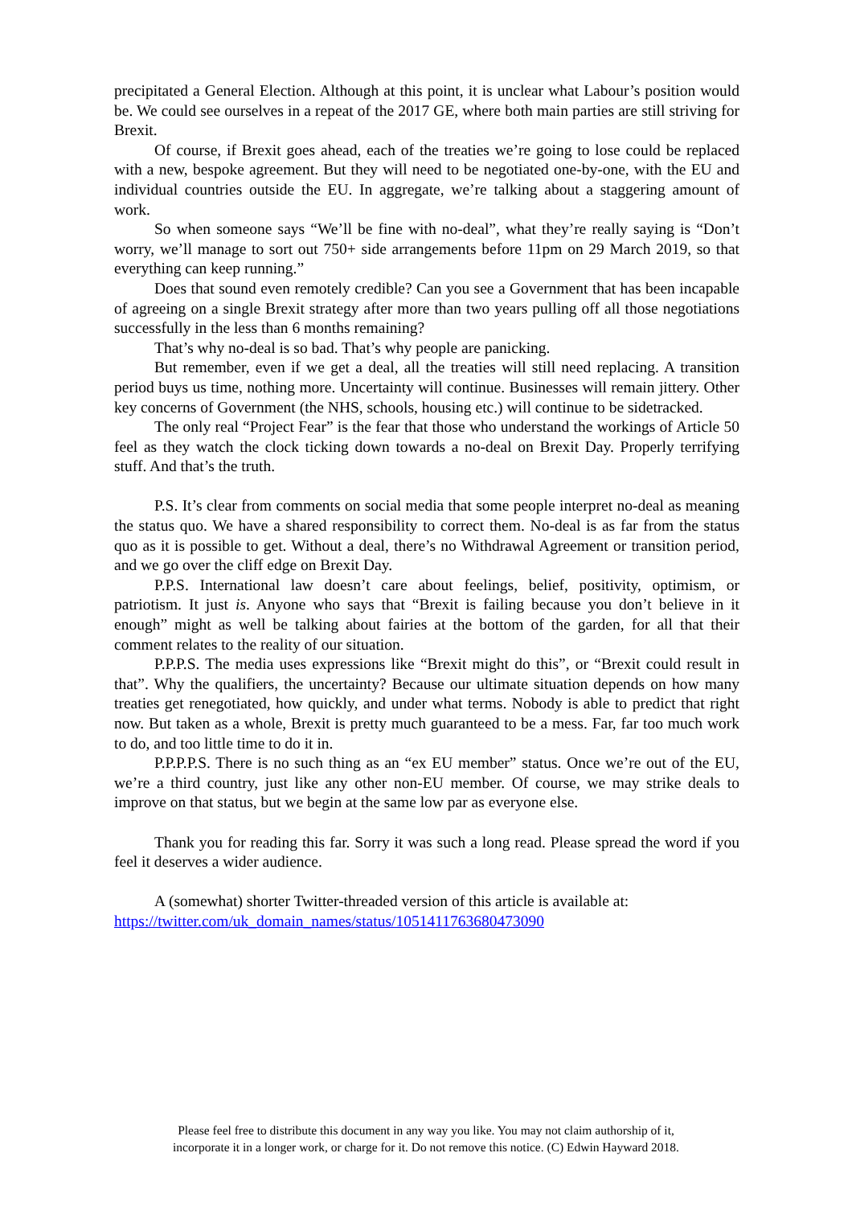precipitated a General Election. Although at this point, it is unclear what Labour’s position would be. We could see ourselves in a repeat of the 2017 GE, where both main parties are still striving for Brexit.
Of course, if Brexit goes ahead, each of the treaties we’re going to lose could be replaced with a new, bespoke agreement. But they will need to be negotiated one-by-one, with the EU and individual countries outside the EU. In aggregate, we’re talking about a staggering amount of work.
So when someone says “We’ll be fine with no-deal”, what they’re really saying is “Don’t worry, we’ll manage to sort out 750+ side arrangements before 11pm on 29 March 2019, so that everything can keep running.”
Does that sound even remotely credible? Can you see a Government that has been incapable of agreeing on a single Brexit strategy after more than two years pulling off all those negotiations successfully in the less than 6 months remaining?
That’s why no-deal is so bad. That’s why people are panicking.
But remember, even if we get a deal, all the treaties will still need replacing. A transition period buys us time, nothing more. Uncertainty will continue. Businesses will remain jittery. Other key concerns of Government (the NHS, schools, housing etc.) will continue to be sidetracked.
The only real “Project Fear” is the fear that those who understand the workings of Article 50 feel as they watch the clock ticking down towards a no-deal on Brexit Day. Properly terrifying stuff. And that’s the truth.
P.S. It’s clear from comments on social media that some people interpret no-deal as meaning the status quo. We have a shared responsibility to correct them. No-deal is as far from the status quo as it is possible to get. Without a deal, there’s no Withdrawal Agreement or transition period, and we go over the cliff edge on Brexit Day.
P.P.S. International law doesn’t care about feelings, belief, positivity, optimism, or patriotism. It just is. Anyone who says that “Brexit is failing because you don’t believe in it enough” might as well be talking about fairies at the bottom of the garden, for all that their comment relates to the reality of our situation.
P.P.P.S. The media uses expressions like “Brexit might do this”, or “Brexit could result in that”. Why the qualifiers, the uncertainty? Because our ultimate situation depends on how many treaties get renegotiated, how quickly, and under what terms. Nobody is able to predict that right now. But taken as a whole, Brexit is pretty much guaranteed to be a mess. Far, far too much work to do, and too little time to do it in.
P.P.P.P.S. There is no such thing as an “ex EU member” status. Once we’re out of the EU, we’re a third country, just like any other non-EU member. Of course, we may strike deals to improve on that status, but we begin at the same low par as everyone else.
Thank you for reading this far. Sorry it was such a long read. Please spread the word if you feel it deserves a wider audience.
A (somewhat) shorter Twitter-threaded version of this article is available at:
https://twitter.com/uk_domain_names/status/1051411763680473090
Please feel free to distribute this document in any way you like. You may not claim authorship of it,
incorporate it in a longer work, or charge for it. Do not remove this notice. (C) Edwin Hayward 2018.